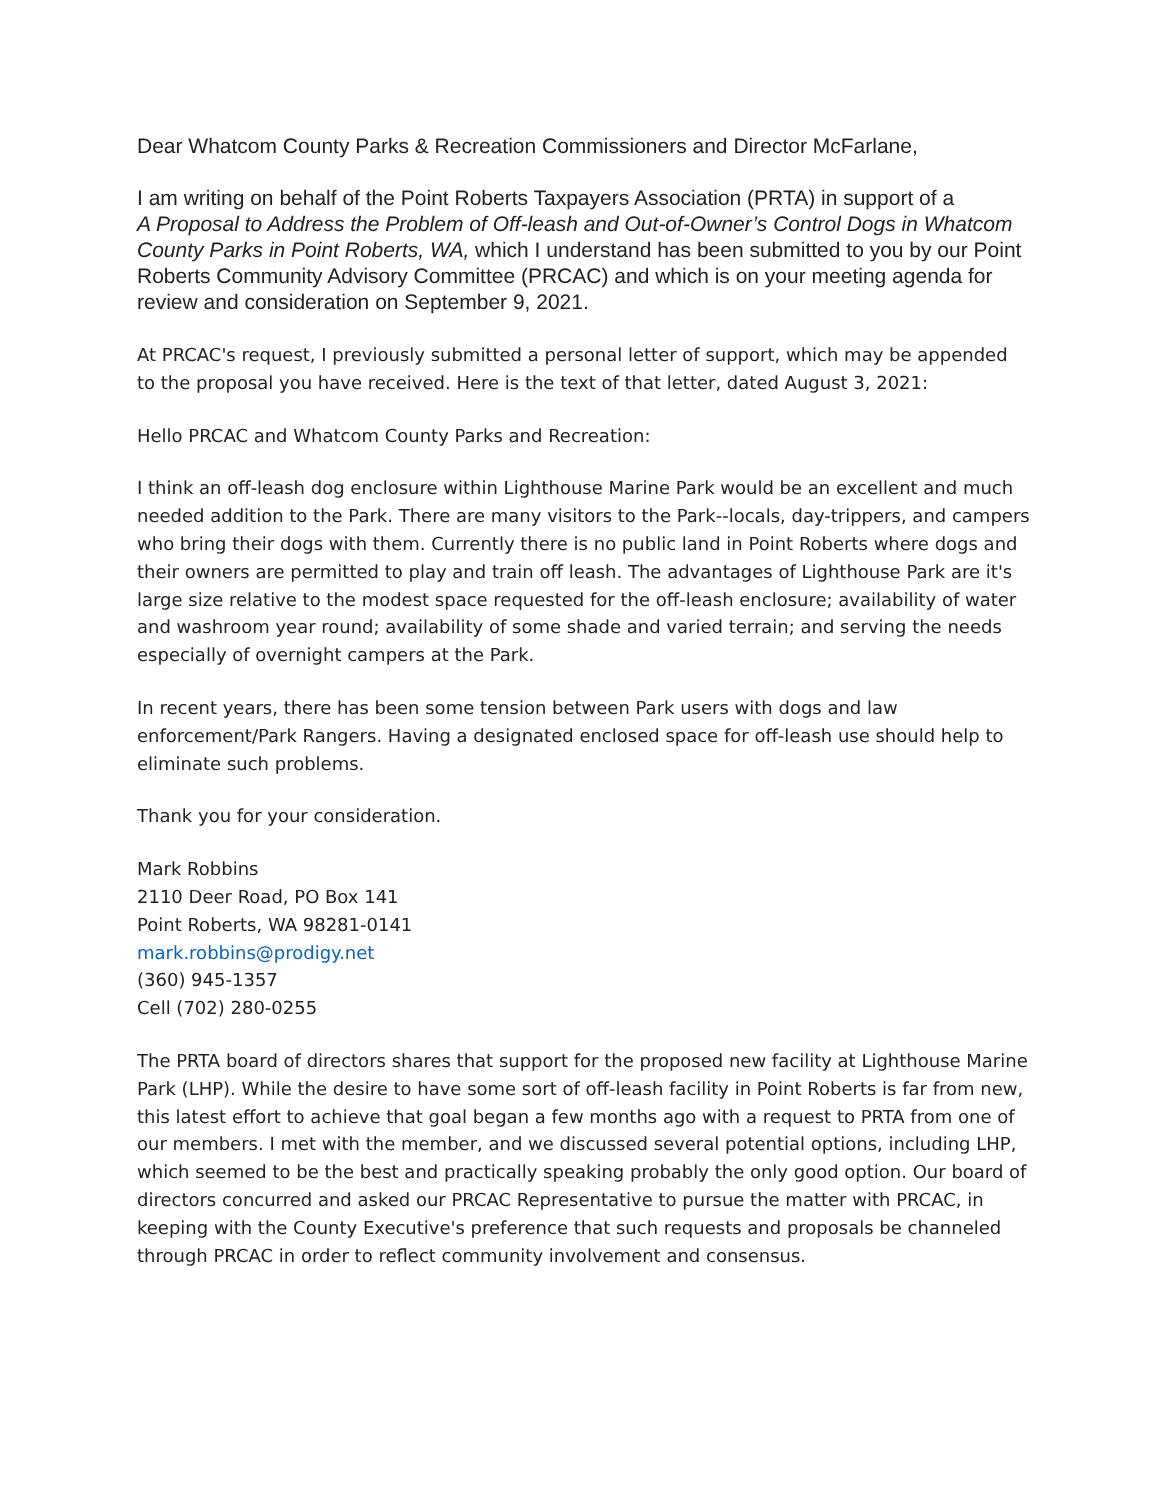Dear Whatcom County Parks & Recreation Commissioners and Director McFarlane,
I am writing on behalf of the Point Roberts Taxpayers Association (PRTA) in support of a
A Proposal to Address the Problem of Off-leash and Out-of-Owner’s Control Dogs in Whatcom County Parks in Point Roberts, WA, which I understand has been submitted to you by our Point Roberts Community Advisory Committee (PRCAC) and which is on your meeting agenda for review and consideration on September 9, 2021.
At PRCAC's request, I previously submitted a personal letter of support, which may be appended to the proposal you have received. Here is the text of that letter, dated August 3, 2021:
Hello PRCAC and Whatcom County Parks and Recreation:
I think an off-leash dog enclosure within Lighthouse Marine Park would be an excellent and much needed addition to the Park. There are many visitors to the Park--locals, day-trippers, and campers who bring their dogs with them. Currently there is no public land in Point Roberts where dogs and their owners are permitted to play and train off leash. The advantages of Lighthouse Park are it's large size relative to the modest space requested for the off-leash enclosure; availability of water and washroom year round; availability of some shade and varied terrain; and serving the needs especially of overnight campers at the Park.
In recent years, there has been some tension between Park users with dogs and law enforcement/Park Rangers. Having a designated enclosed space for off-leash use should help to eliminate such problems.
Thank you for your consideration.
Mark Robbins
2110 Deer Road, PO Box 141
Point Roberts, WA 98281-0141
mark.robbins@prodigy.net
(360) 945-1357
Cell (702) 280-0255
The PRTA board of directors shares that support for the proposed new facility at Lighthouse Marine Park (LHP). While the desire to have some sort of off-leash facility in Point Roberts is far from new, this latest effort to achieve that goal began a few months ago with a request to PRTA from one of our members. I met with the member, and we discussed several potential options, including LHP, which seemed to be the best and practically speaking probably the only good option. Our board of directors concurred and asked our PRCAC Representative to pursue the matter with PRCAC, in keeping with the County Executive's preference that such requests and proposals be channeled through PRCAC in order to reflect community involvement and consensus.